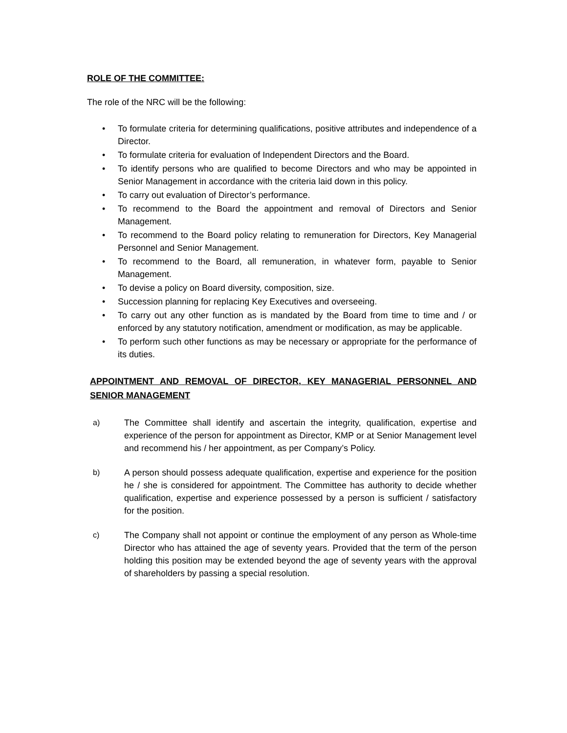ROLE OF THE COMMITTEE:
The role of the NRC will be the following:
• To formulate criteria for determining qualifications, positive attributes and independence of a Director.
• To formulate criteria for evaluation of Independent Directors and the Board.
• To identify persons who are qualified to become Directors and who may be appointed in Senior Management in accordance with the criteria laid down in this policy.
• To carry out evaluation of Director’s performance.
• To recommend to the Board the appointment and removal of Directors and Senior Management.
• To recommend to the Board policy relating to remuneration for Directors, Key Managerial Personnel and Senior Management.
• To recommend to the Board, all remuneration, in whatever form, payable to Senior Management.
• To devise a policy on Board diversity, composition, size.
• Succession planning for replacing Key Executives and overseeing.
• To carry out any other function as is mandated by the Board from time to time and / or enforced by any statutory notification, amendment or modification, as may be applicable.
• To perform such other functions as may be necessary or appropriate for the performance of its duties.
APPOINTMENT AND REMOVAL OF DIRECTOR, KEY MANAGERIAL PERSONNEL AND SENIOR MANAGEMENT
a) The Committee shall identify and ascertain the integrity, qualification, expertise and experience of the person for appointment as Director, KMP or at Senior Management level and recommend his / her appointment, as per Company’s Policy.
b) A person should possess adequate qualification, expertise and experience for the position he / she is considered for appointment. The Committee has authority to decide whether qualification, expertise and experience possessed by a person is sufficient / satisfactory for the position.
c) The Company shall not appoint or continue the employment of any person as Whole-time Director who has attained the age of seventy years. Provided that the term of the person holding this position may be extended beyond the age of seventy years with the approval of shareholders by passing a special resolution.